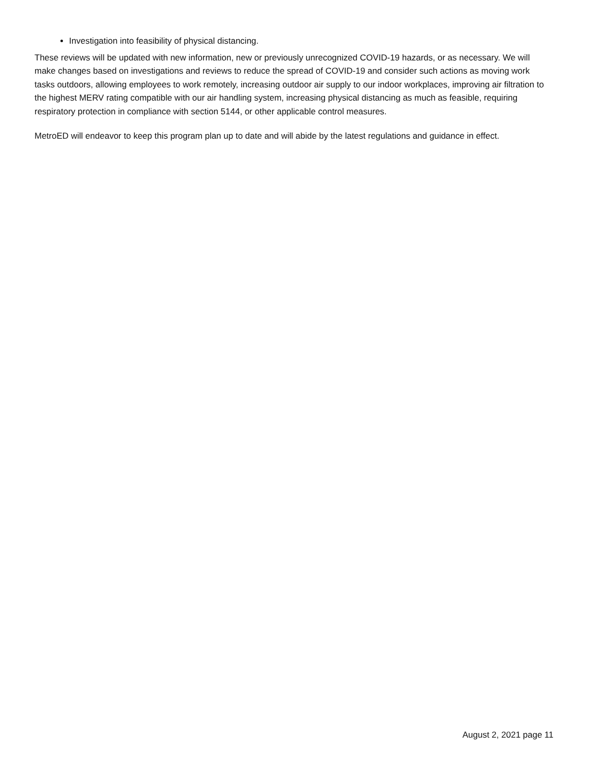Investigation into feasibility of physical distancing.
These reviews will be updated with new information, new or previously unrecognized COVID-19 hazards, or as necessary. We will make changes based on investigations and reviews to reduce the spread of COVID-19 and consider such actions as moving work tasks outdoors, allowing employees to work remotely, increasing outdoor air supply to our indoor workplaces, improving air filtration to the highest MERV rating compatible with our air handling system, increasing physical distancing as much as feasible, requiring respiratory protection in compliance with section 5144, or other applicable control measures.
MetroED will endeavor to keep this program plan up to date and will abide by the latest regulations and guidance in effect.
August 2, 2021 page 11